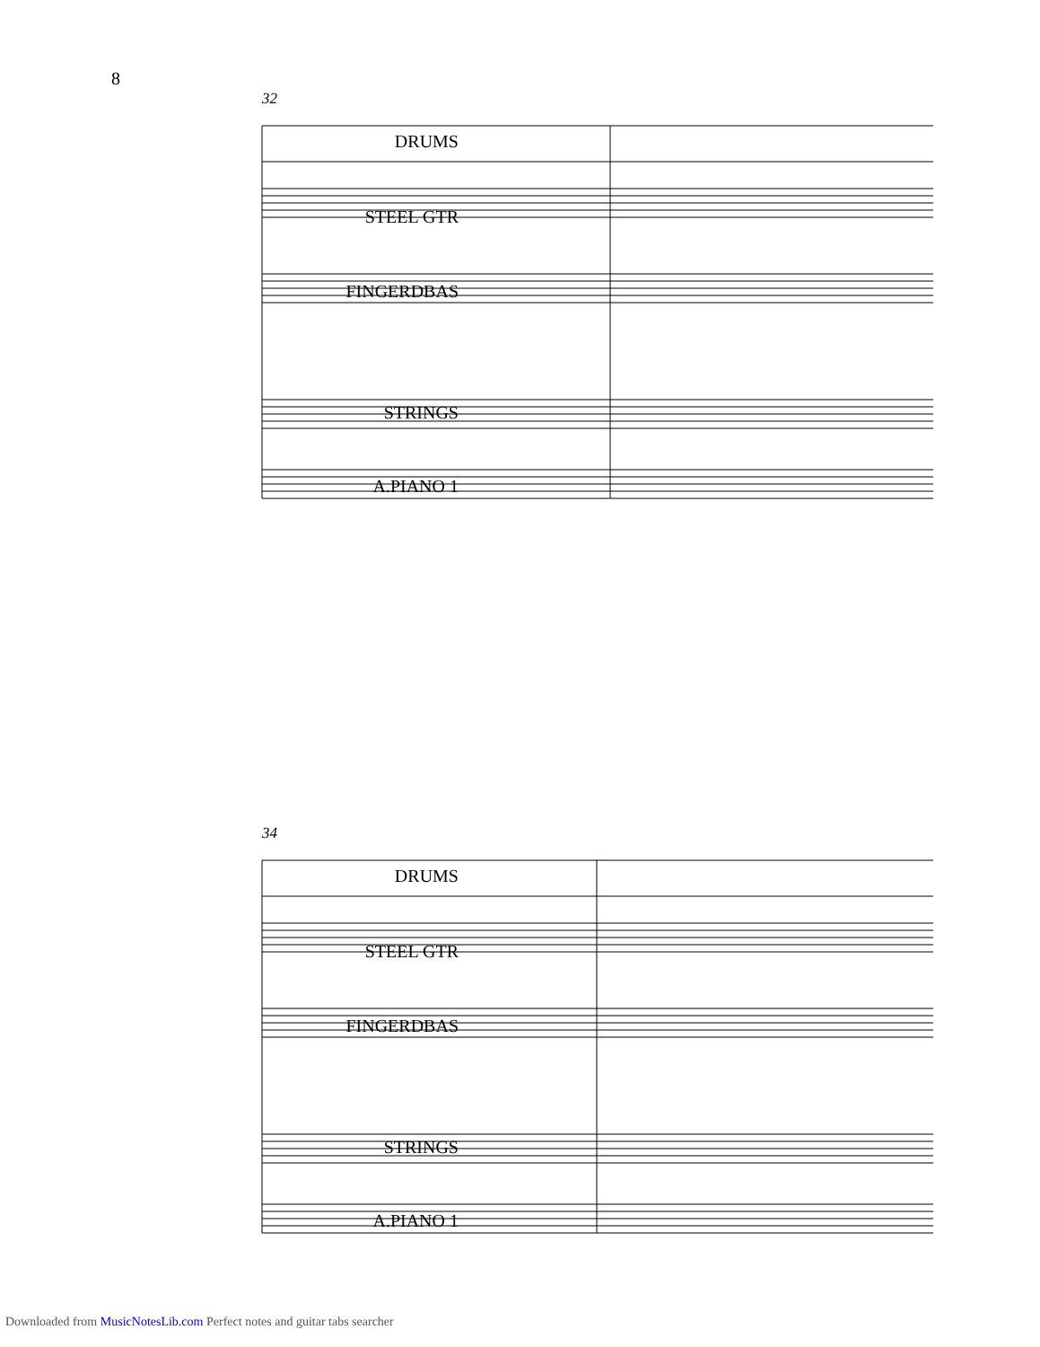8
32
DRUMS
STEEL GTR
FINGERDBAS
STRINGS
A.PIANO 1
34
DRUMS
STEEL GTR
FINGERDBAS
STRINGS
A.PIANO 1
Downloaded from MusicNotesLib.com Perfect notes and guitar tabs searcher